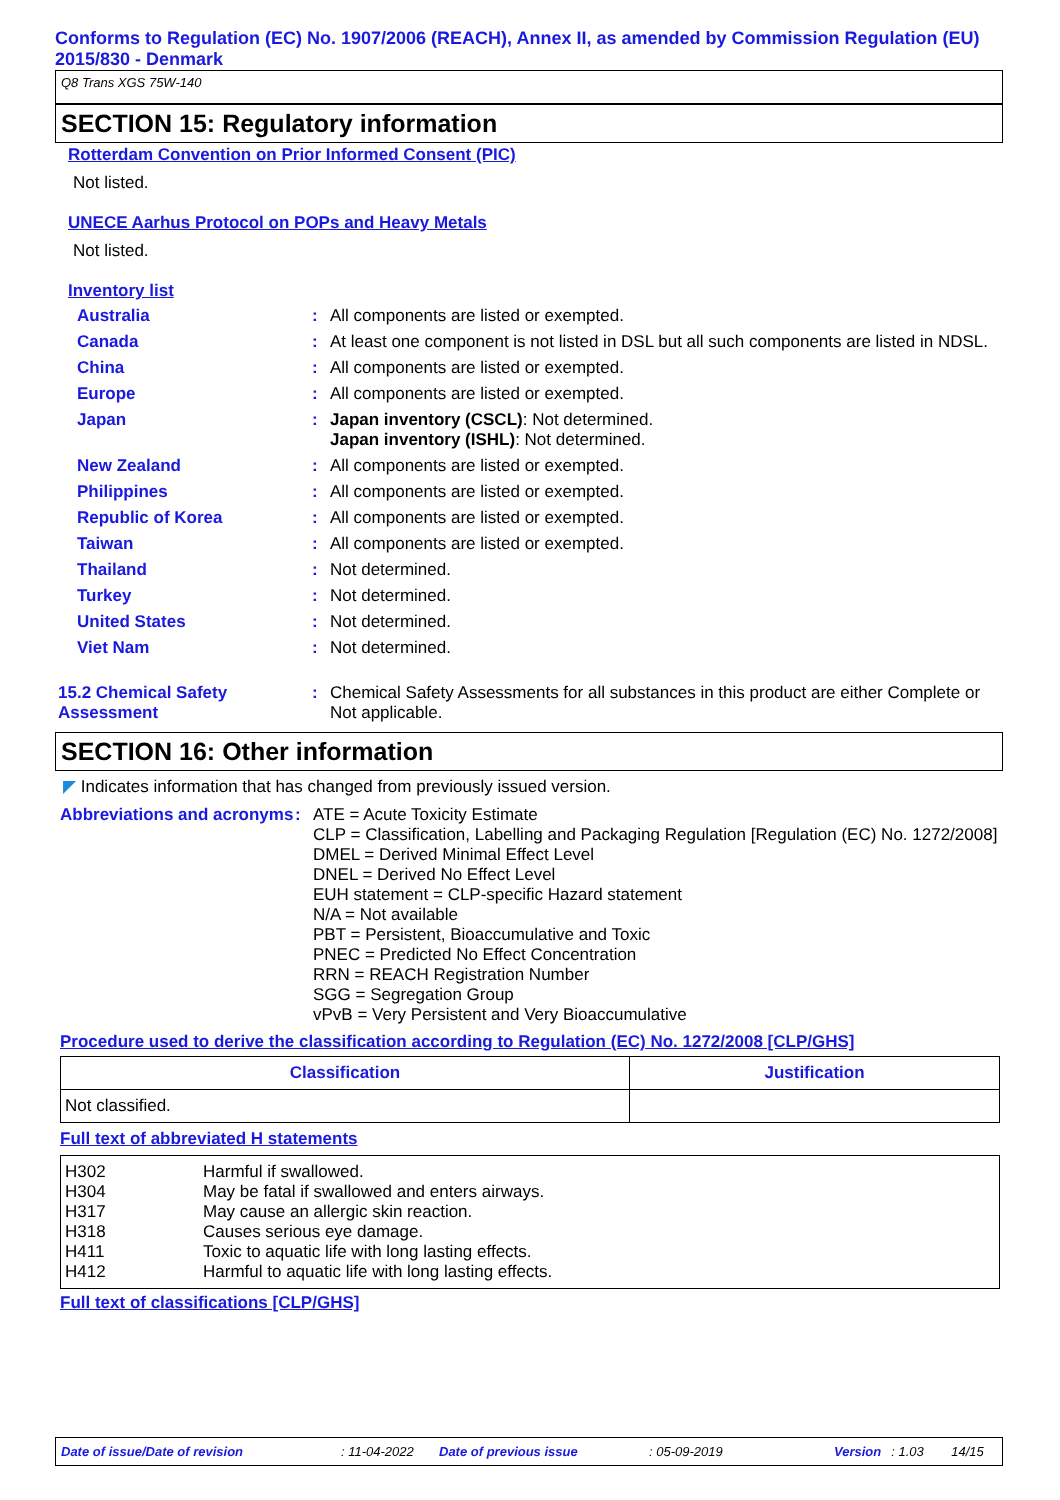Conforms to Regulation (EC) No. 1907/2006 (REACH), Annex II, as amended by Commission Regulation (EU) 2015/830 - Denmark
Q8 Trans XGS 75W-140
SECTION 15: Regulatory information
Rotterdam Convention on Prior Informed Consent (PIC)
Not listed.
UNECE Aarhus Protocol on POPs and Heavy Metals
Not listed.
Inventory list
| Australia | : | All components are listed or exempted. |
| Canada | : | At least one component is not listed in DSL but all such components are listed in NDSL. |
| China | : | All components are listed or exempted. |
| Europe | : | All components are listed or exempted. |
| Japan | : | Japan inventory (CSCL) : Not determined. Japan inventory (ISHL) : Not determined. |
| New Zealand | : | All components are listed or exempted. |
| Philippines | : | All components are listed or exempted. |
| Republic of Korea | : | All components are listed or exempted. |
| Taiwan | : | All components are listed or exempted. |
| Thailand | : | Not determined. |
| Turkey | : | Not determined. |
| United States | : | Not determined. |
| Viet Nam | : | Not determined. |
| 15.2 Chemical Safety Assessment | : | Chemical Safety Assessments for all substances in this product are either Complete or Not applicable. |
SECTION 16: Other information
◤ Indicates information that has changed from previously issued version.
| Abbreviations and acronyms | : | ATE = Acute Toxicity Estimate CLP = Classification, Labelling and Packaging Regulation [Regulation (EC) No. 1272/2008] DMEL = Derived Minimal Effect Level DNEL = Derived No Effect Level EUH statement = CLP-specific Hazard statement N/A = Not available PBT = Persistent, Bioaccumulative and Toxic PNEC = Predicted No Effect Concentration RRN = REACH Registration Number SGG = Segregation Group vPvB = Very Persistent and Very Bioaccumulative |
Procedure used to derive the classification according to Regulation (EC) No. 1272/2008 [CLP/GHS]
| Classification | Justification |
| --- | --- |
| Not classified. | |
Full text of abbreviated H statements
| H302 H304 H317 H318 H411 H412 | Harmful if swallowed. May be fatal if swallowed and enters airways. May cause an allergic skin reaction. Causes serious eye damage. Toxic to aquatic life with long lasting effects. Harmful to aquatic life with long lasting effects. |
Full text of classifications [CLP/GHS]
Date of issue/Date of revision: 11-04-2022 Date of previous issue: 05-09-2019 Version: 1.03 14/15